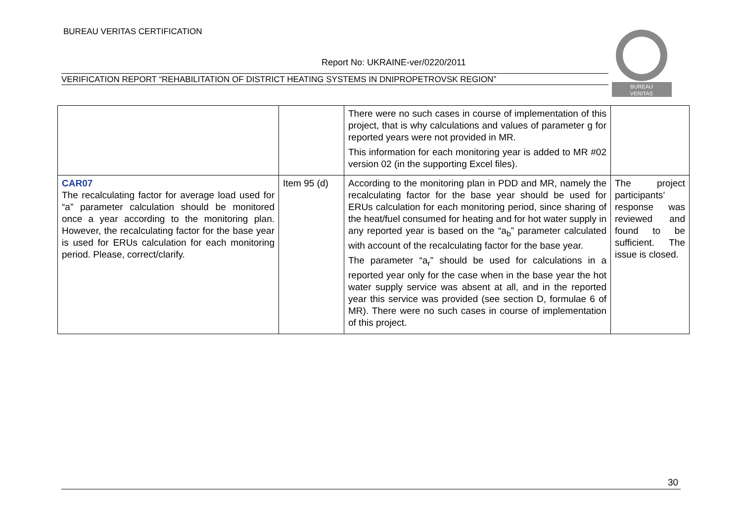BUREAU VERITAS CERTIFICATION
Report No: UKRAINE-ver/0220/2011
VERIFICATION REPORT “REHABILITATION OF DISTRICT HEATING SYSTEMS IN DNIPROPETROVSK REGION”
BUREAU
VERITAS
| | | There were no such cases in course of implementation of this project, that is why calculations and values of parameter g for reported years were not provided in MR. This information for each monitoring year is added to MR #02 version 02 (in the supporting Excel files). | |
| CAR07 The recalculating factor for average load used for “a” parameter calculation should be monitored once a year according to the monitoring plan. However, the recalculating factor for the base year is used for ERUs calculation for each monitoring period. Please, correct/clarify. | Item 95 (d) | According to the monitoring plan in PDD and MR, namely the recalculating factor for the base year should be used for ERUs calculation for each monitoring period, since sharing of the heat/fuel consumed for heating and for hot water supply in any reported year is based on the “a<sub>b</sub>” parameter calculated with account of the recalculating factor for the base year. The parameter “a<sub>r</sub>” should be used for calculations in a reported year only for the case when in the base year the hot water supply service was absent at all, and in the reported year this service was provided (see section D, formulae 6 of MR). There were no such cases in course of implementation of this project. | The project participants’ response was reviewed and found to be sufficient. The issue is closed. |
30